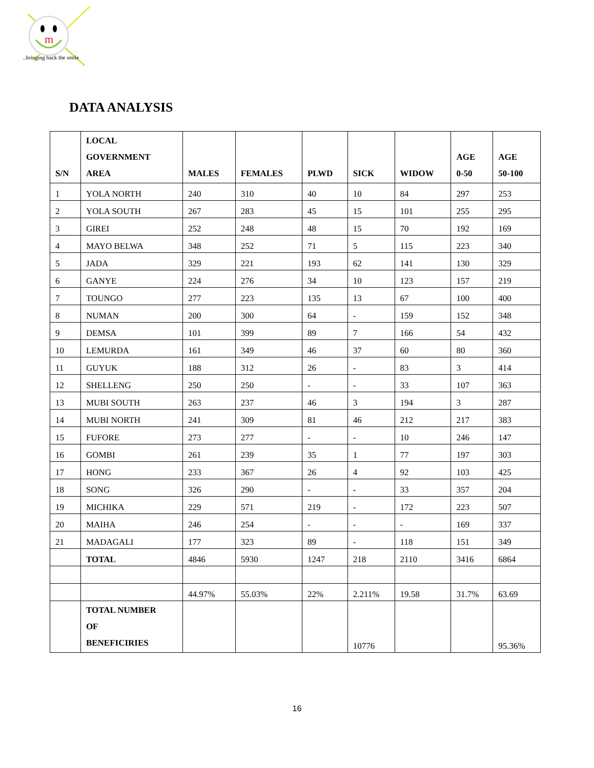m
..bringing back the smile
DATA ANALYSIS
| S/N | LOCAL GOVERNMENT AREA | MALES | FEMALES | PLWD | SICK | WIDOW | AGE 0-50 | AGE 50-100 |
| --- | --- | --- | --- | --- | --- | --- | --- | --- |
| 1 | YOLA NORTH | 240 | 310 | 40 | 10 | 84 | 297 | 253 |
| 2 | YOLA SOUTH | 267 | 283 | 45 | 15 | 101 | 255 | 295 |
| 3 | GIREI | 252 | 248 | 48 | 15 | 70 | 192 | 169 |
| 4 | MAYO BELWA | 348 | 252 | 71 | 5 | 115 | 223 | 340 |
| 5 | JADA | 329 | 221 | 193 | 62 | 141 | 130 | 329 |
| 6 | GANYE | 224 | 276 | 34 | 10 | 123 | 157 | 219 |
| 7 | TOUNGO | 277 | 223 | 135 | 13 | 67 | 100 | 400 |
| 8 | NUMAN | 200 | 300 | 64 | - | 159 | 152 | 348 |
| 9 | DEMSA | 101 | 399 | 89 | 7 | 166 | 54 | 432 |
| 10 | LEMURDA | 161 | 349 | 46 | 37 | 60 | 80 | 360 |
| 11 | GUYUK | 188 | 312 | 26 | - | 83 | 3 | 414 |
| 12 | SHELLENG | 250 | 250 | - | - | 33 | 107 | 363 |
| 13 | MUBI SOUTH | 263 | 237 | 46 | 3 | 194 | 3 | 287 |
| 14 | MUBI NORTH | 241 | 309 | 81 | 46 | 212 | 217 | 383 |
| 15 | FUFORE | 273 | 277 | - | - | 10 | 246 | 147 |
| 16 | GOMBI | 261 | 239 | 35 | 1 | 77 | 197 | 303 |
| 17 | HONG | 233 | 367 | 26 | 4 | 92 | 103 | 425 |
| 18 | SONG | 326 | 290 | - | - | 33 | 357 | 204 |
| 19 | MICHIKA | 229 | 571 | 219 | - | 172 | 223 | 507 |
| 20 | MAIHA | 246 | 254 | - | - | - | 169 | 337 |
| 21 | MADAGALI | 177 | 323 | 89 | - | 118 | 151 | 349 |
| | TOTAL | 4846 | 5930 | 1247 | 218 | 2110 | 3416 | 6864 |
| | | 44.97% | 55.03% | 22% | 2.211% | 19.58 | 31.7% | 63.69 |
| | TOTAL NUMBER OF BENEFICIRIES | | | | 10776 | | | 95.36% |
16